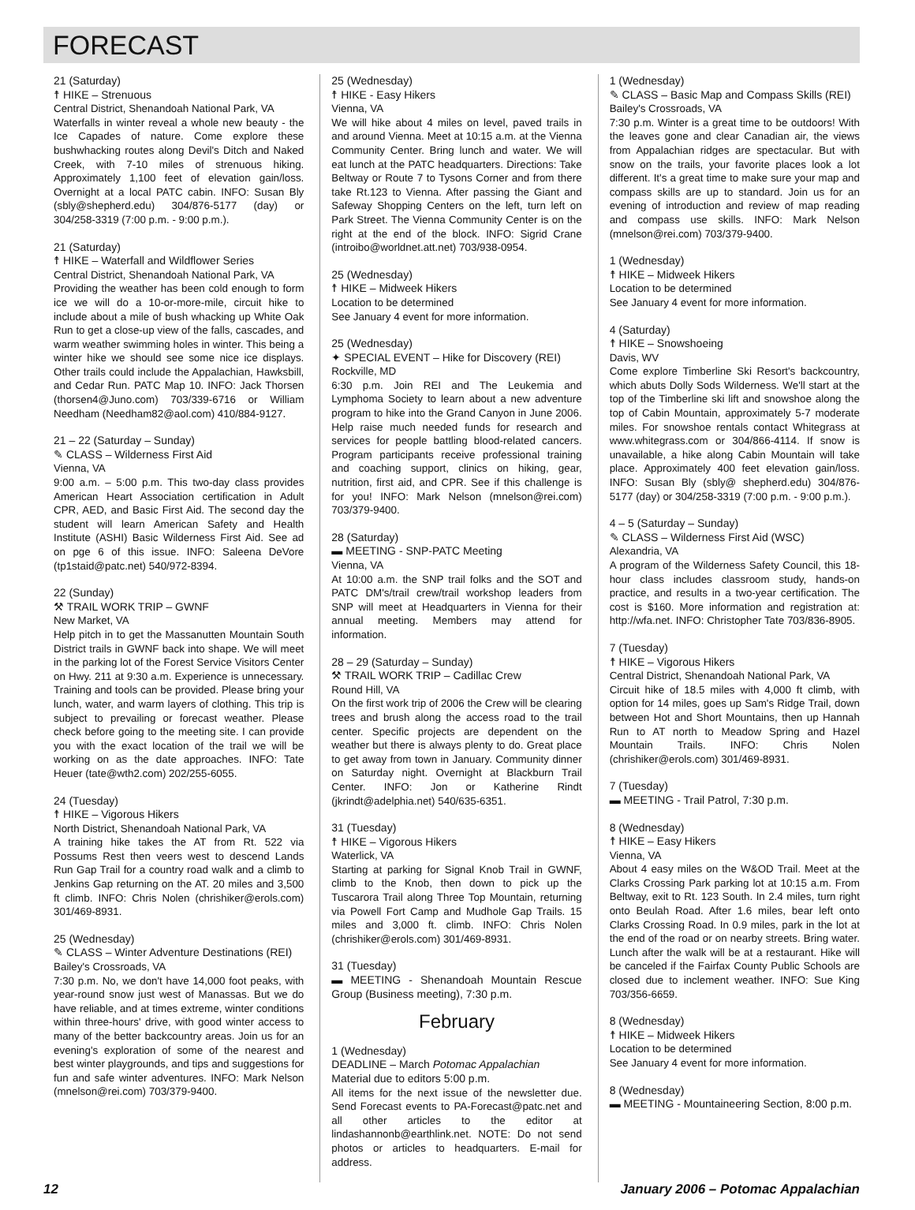FORECAST
21 (Saturday)
☨ HIKE – Strenuous
Central District, Shenandoah National Park, VA
Waterfalls in winter reveal a whole new beauty - the Ice Capades of nature. Come explore these bushwhacking routes along Devil's Ditch and Naked Creek, with 7-10 miles of strenuous hiking. Approximately 1,100 feet of elevation gain/loss. Overnight at a local PATC cabin. INFO: Susan Bly (sbly@shepherd.edu) 304/876-5177 (day) or 304/258-3319 (7:00 p.m. - 9:00 p.m.).
21 (Saturday)
☨ HIKE – Waterfall and Wildflower Series
Central District, Shenandoah National Park, VA
Providing the weather has been cold enough to form ice we will do a 10-or-more-mile, circuit hike to include about a mile of bush whacking up White Oak Run to get a close-up view of the falls, cascades, and warm weather swimming holes in winter. This being a winter hike we should see some nice ice displays. Other trails could include the Appalachian, Hawksbill, and Cedar Run. PATC Map 10. INFO: Jack Thorsen (thorsen4@Juno.com) 703/339-6716 or William Needham (Needham82@aol.com) 410/884-9127.
21 – 22 (Saturday – Sunday)
✎ CLASS – Wilderness First Aid
Vienna, VA
9:00 a.m. – 5:00 p.m. This two-day class provides American Heart Association certification in Adult CPR, AED, and Basic First Aid. The second day the student will learn American Safety and Health Institute (ASHI) Basic Wilderness First Aid. See ad on pge 6 of this issue. INFO: Saleena DeVore (tp1staid@patc.net) 540/972-8394.
22 (Sunday)
⚒ TRAIL WORK TRIP – GWNF
New Market, VA
Help pitch in to get the Massanutten Mountain South District trails in GWNF back into shape. We will meet in the parking lot of the Forest Service Visitors Center on Hwy. 211 at 9:30 a.m. Experience is unnecessary. Training and tools can be provided. Please bring your lunch, water, and warm layers of clothing. This trip is subject to prevailing or forecast weather. Please check before going to the meeting site. I can provide you with the exact location of the trail we will be working on as the date approaches. INFO: Tate Heuer (tate@wth2.com) 202/255-6055.
24 (Tuesday)
☨ HIKE – Vigorous Hikers
North District, Shenandoah National Park, VA
A training hike takes the AT from Rt. 522 via Possums Rest then veers west to descend Lands Run Gap Trail for a country road walk and a climb to Jenkins Gap returning on the AT. 20 miles and 3,500 ft climb. INFO: Chris Nolen (chrishiker@erols.com) 301/469-8931.
25 (Wednesday)
✎ CLASS – Winter Adventure Destinations (REI)
Bailey's Crossroads, VA
7:30 p.m. No, we don't have 14,000 foot peaks, with year-round snow just west of Manassas. But we do have reliable, and at times extreme, winter conditions within three-hours' drive, with good winter access to many of the better backcountry areas. Join us for an evening's exploration of some of the nearest and best winter playgrounds, and tips and suggestions for fun and safe winter adventures. INFO: Mark Nelson (mnelson@rei.com) 703/379-9400.
25 (Wednesday)
☨ HIKE - Easy Hikers
Vienna, VA
We will hike about 4 miles on level, paved trails in and around Vienna. Meet at 10:15 a.m. at the Vienna Community Center. Bring lunch and water. We will eat lunch at the PATC headquarters. Directions: Take Beltway or Route 7 to Tysons Corner and from there take Rt.123 to Vienna. After passing the Giant and Safeway Shopping Centers on the left, turn left on Park Street. The Vienna Community Center is on the right at the end of the block. INFO: Sigrid Crane (introibo@worldnet.att.net) 703/938-0954.
25 (Wednesday)
☨ HIKE – Midweek Hikers
Location to be determined
See January 4 event for more information.
25 (Wednesday)
✦ SPECIAL EVENT – Hike for Discovery (REI)
Rockville, MD
6:30 p.m. Join REI and The Leukemia and Lymphoma Society to learn about a new adventure program to hike into the Grand Canyon in June 2006. Help raise much needed funds for research and services for people battling blood-related cancers. Program participants receive professional training and coaching support, clinics on hiking, gear, nutrition, first aid, and CPR. See if this challenge is for you! INFO: Mark Nelson (mnelson@rei.com) 703/379-9400.
28 (Saturday)
▬ MEETING - SNP-PATC Meeting
Vienna, VA
At 10:00 a.m. the SNP trail folks and the SOT and PATC DM's/trail crew/trail workshop leaders from SNP will meet at Headquarters in Vienna for their annual meeting. Members may attend for information.
28 – 29 (Saturday – Sunday)
⚒ TRAIL WORK TRIP – Cadillac Crew
Round Hill, VA
On the first work trip of 2006 the Crew will be clearing trees and brush along the access road to the trail center. Specific projects are dependent on the weather but there is always plenty to do. Great place to get away from town in January. Community dinner on Saturday night. Overnight at Blackburn Trail Center. INFO: Jon or Katherine Rindt (jkrindt@adelphia.net) 540/635-6351.
31 (Tuesday)
☨ HIKE – Vigorous Hikers
Waterlick, VA
Starting at parking for Signal Knob Trail in GWNF, climb to the Knob, then down to pick up the Tuscarora Trail along Three Top Mountain, returning via Powell Fort Camp and Mudhole Gap Trails. 15 miles and 3,000 ft. climb. INFO: Chris Nolen (chrishiker@erols.com) 301/469-8931.
31 (Tuesday)
▬ MEETING - Shenandoah Mountain Rescue Group (Business meeting), 7:30 p.m.
February
1 (Wednesday)
DEADLINE – March Potomac Appalachian
Material due to editors 5:00 p.m.
All items for the next issue of the newsletter due. Send Forecast events to PA-Forecast@patc.net and all other articles to the editor at lindashannonb@earthlink.net. NOTE: Do not send photos or articles to headquarters. E-mail for address.
1 (Wednesday)
✎ CLASS – Basic Map and Compass Skills (REI)
Bailey's Crossroads, VA
7:30 p.m. Winter is a great time to be outdoors! With the leaves gone and clear Canadian air, the views from Appalachian ridges are spectacular. But with snow on the trails, your favorite places look a lot different. It's a great time to make sure your map and compass skills are up to standard. Join us for an evening of introduction and review of map reading and compass use skills. INFO: Mark Nelson (mnelson@rei.com) 703/379-9400.
1 (Wednesday)
☨ HIKE – Midweek Hikers
Location to be determined
See January 4 event for more information.
4 (Saturday)
☨ HIKE – Snowshoeing
Davis, WV
Come explore Timberline Ski Resort's backcountry, which abuts Dolly Sods Wilderness. We'll start at the top of the Timberline ski lift and snowshoe along the top of Cabin Mountain, approximately 5-7 moderate miles. For snowshoe rentals contact Whitegrass at www.whitegrass.com or 304/866-4114. If snow is unavailable, a hike along Cabin Mountain will take place. Approximately 400 feet elevation gain/loss. INFO: Susan Bly (sbly@ shepherd.edu) 304/876-5177 (day) or 304/258-3319 (7:00 p.m. - 9:00 p.m.).
4 – 5 (Saturday – Sunday)
✎ CLASS – Wilderness First Aid (WSC)
Alexandria, VA
A program of the Wilderness Safety Council, this 18-hour class includes classroom study, hands-on practice, and results in a two-year certification. The cost is $160. More information and registration at: http://wfa.net. INFO: Christopher Tate 703/836-8905.
7 (Tuesday)
☨ HIKE – Vigorous Hikers
Central District, Shenandoah National Park, VA
Circuit hike of 18.5 miles with 4,000 ft climb, with option for 14 miles, goes up Sam's Ridge Trail, down between Hot and Short Mountains, then up Hannah Run to AT north to Meadow Spring and Hazel Mountain Trails. INFO: Chris Nolen (chrishiker@erols.com) 301/469-8931.
7 (Tuesday)
▬ MEETING - Trail Patrol, 7:30 p.m.
8 (Wednesday)
☨ HIKE – Easy Hikers
Vienna, VA
About 4 easy miles on the W&OD Trail. Meet at the Clarks Crossing Park parking lot at 10:15 a.m. From Beltway, exit to Rt. 123 South. In 2.4 miles, turn right onto Beulah Road. After 1.6 miles, bear left onto Clarks Crossing Road. In 0.9 miles, park in the lot at the end of the road or on nearby streets. Bring water. Lunch after the walk will be at a restaurant. Hike will be canceled if the Fairfax County Public Schools are closed due to inclement weather. INFO: Sue King 703/356-6659.
8 (Wednesday)
☨ HIKE – Midweek Hikers
Location to be determined
See January 4 event for more information.
8 (Wednesday)
▬ MEETING - Mountaineering Section, 8:00 p.m.
12 January 2006 – Potomac Appalachian